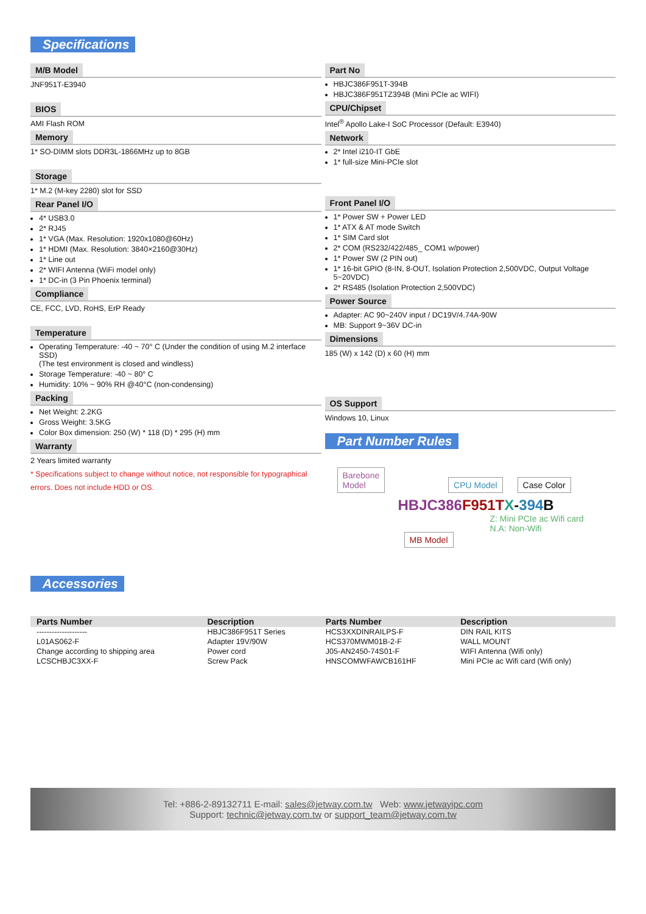Specifications
M/B Model
JNF951T-E3940
BIOS
AMI Flash ROM
Memory
1* SO-DIMM slots DDR3L-1866MHz up to 8GB
Storage
1* M.2 (M-key 2280) slot for SSD
Rear Panel I/O
4* USB3.0
2* RJ45
1* VGA (Max. Resolution: 1920x1080@60Hz)
1* HDMI (Max. Resolution: 3840×2160@30Hz)
1* Line out
2* WIFI Antenna (WiFi model only)
1* DC-in (3 Pin Phoenix terminal)
Compliance
CE, FCC, LVD, RoHS, ErP Ready
Temperature
Operating Temperature: -40 ~ 70° C (Under the condition of using M.2 interface SSD)
(The test environment is closed and windless)
Storage Temperature: -40 ~ 80° C
Humidity: 10% ~ 90% RH @40°C (non-condensing)
Packing
Net Weight: 2.2KG
Gross Weight: 3.5KG
Color Box dimension: 250 (W) * 118 (D) * 295 (H) mm
Warranty
2 Years limited warranty
* Specifications subject to change without notice, not responsible for typographical errors. Does not include HDD or OS.
Accessories
Part No
HBJC386F951T-394B
HBJC386F951TZ394B (Mini PCIe ac WIFI)
CPU/Chipset
Intel<sup>®</sup> Apollo Lake-I SoC Processor (Default: E3940)
Network
2* Intel i210-IT GbE
1* full-size Mini-PCIe slot
Front Panel I/O
1* Power SW + Power LED
1* ATX & AT mode Switch
1* SIM Card slot
2* COM (RS232/422/485_ COM1 w/power)
1* Power SW (2 PIN out)
1* 16-bit GPIO (8-IN, 8-OUT, Isolation Protection 2,500VDC, Output Voltage 5~20VDC)
2* RS485 (Isolation Protection 2,500VDC)
Power Source
Adapter: AC 90~240V input / DC19V/4.74A-90W
MB: Support 9~36V DC-in
Dimensions
185 (W) x 142 (D) x 60 (H) mm
OS Support
Windows 10, Linux
Part Number Rules
Barebone
Model
CPU Model Case Color
HBJC386 F951T X-394 B
MB Model
Z: Mini PCIe ac Wifi card
N.A: Non-Wifi
| Parts Number | Description | Parts Number | Description |
| --- | --- | --- | --- |
| -------------------- | HBJC386F951T Series | HCS3XXDINRAILPS-F | DIN RAIL KITS |
| L01AS062-F | Adapter 19V/90W | HCS370MWM01B-2-F | WALL MOUNT |
| Change according to shipping area | Power cord | J05-AN2450-74S01-F | WIFI Antenna (Wifi only) |
| LCSCHBJC3XX-F | Screw Pack | HNSCOMWFAWCB161HF | Mini PCIe ac Wifi card (Wifi only) |
Tel: +886-2-89132711 E-mail: sales@jetway.com.tw Web: www.jetwayipc.com
Support: technic@jetway.com.tw or support_team@jetway.com.tw